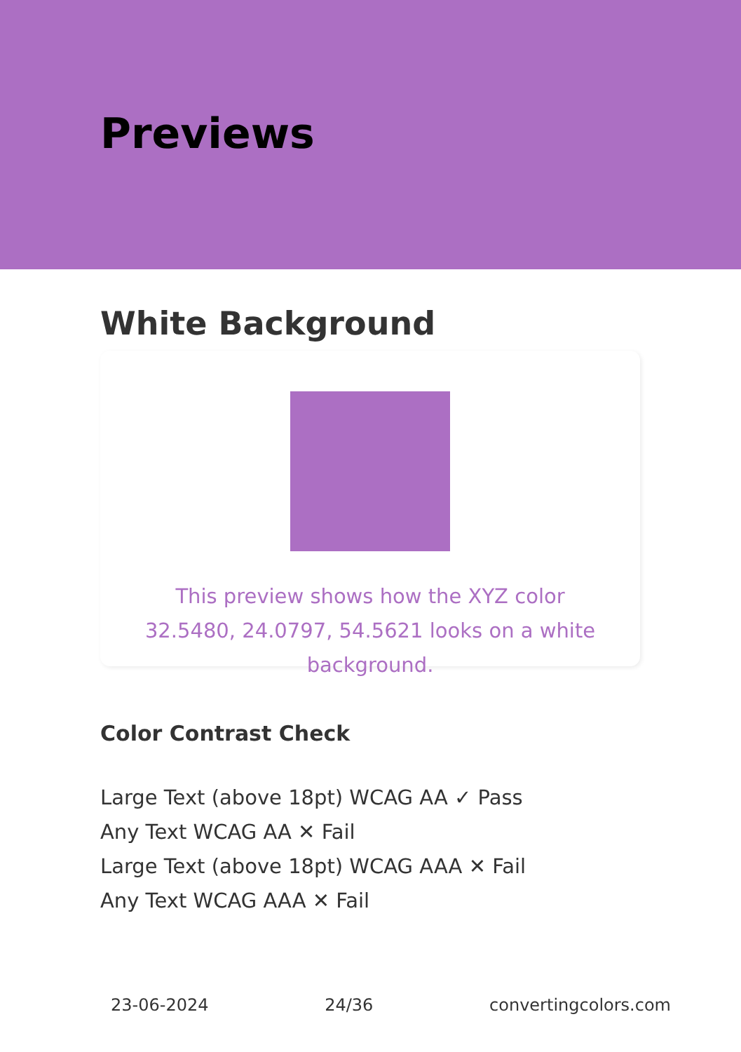Previews
White Background
This preview shows how the XYZ color 32.5480, 24.0797, 54.5621 looks on a white background.
Color Contrast Check
Large Text (above 18pt) WCAG AA ✓ Pass
Any Text WCAG AA ✕ Fail
Large Text (above 18pt) WCAG AAA ✕ Fail
Any Text WCAG AAA ✕ Fail
23-06-2024 24/36 convertingcolors.com